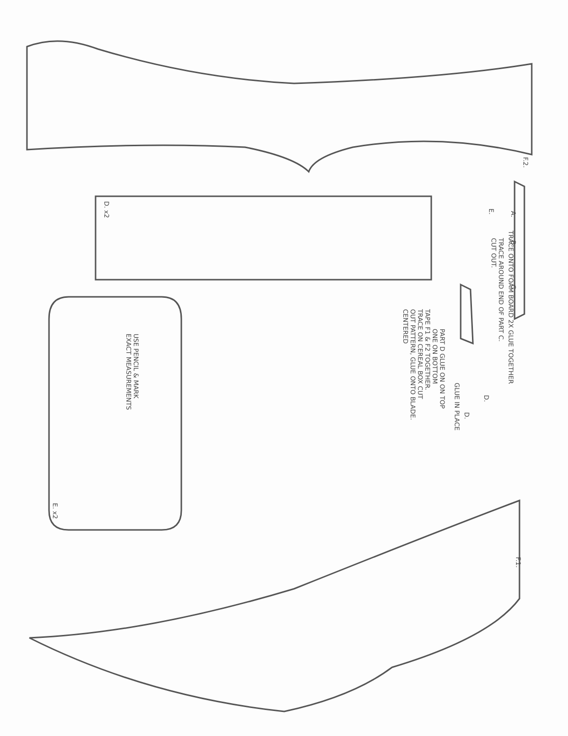F.2.
D. x2
F.1.
E. x2
A.
B.
C.
E.
TRACE ONTO FOAM BOARD 2X GLUE TOGETHER
TRACE AROUND END OF PART C.
CUT OUT.
PART D GLUE ON ON TOP
ONE ON BOTTOM
GLUE IN PLACE
D.
D.
TAPE F1 & F2 TOGETHER.
TRACE ON CEREAL BOX CUT
OUT PATTERN, GLUE ONTO BLADE.
CENTERED
USE PENCIL & MARK
EXACT MEASUREMENTS